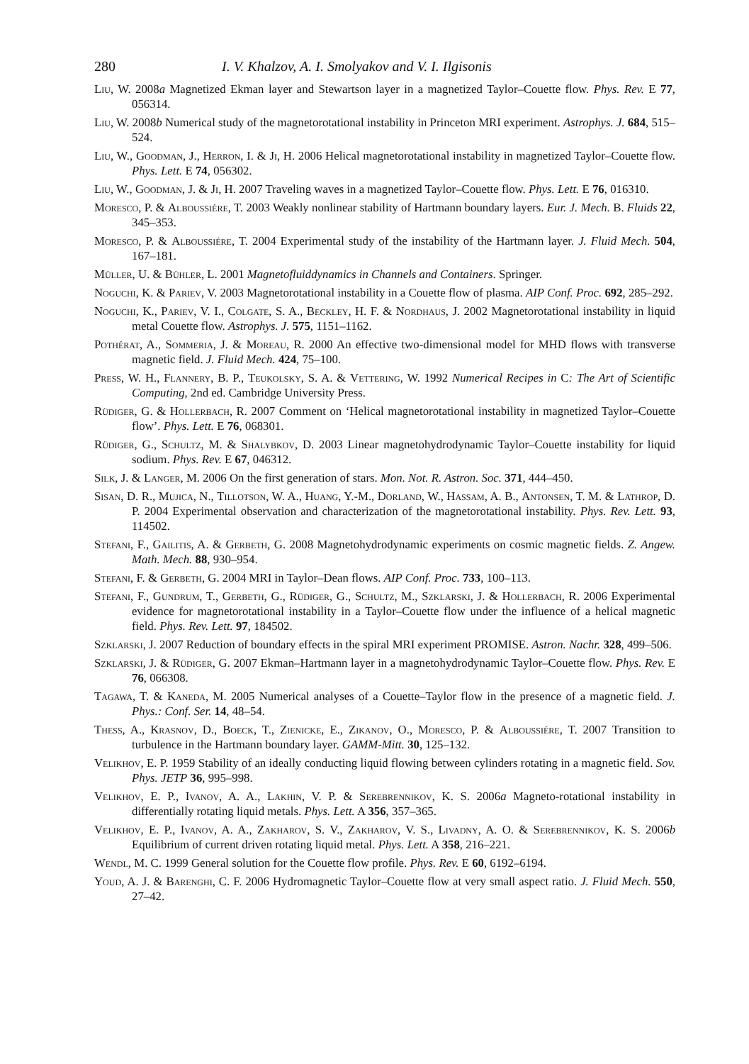280 I. V. Khalzov, A. I. Smolyakov and V. I. Ilgisonis
Liu, W. 2008a Magnetized Ekman layer and Stewartson layer in a magnetized Taylor–Couette flow. Phys. Rev. E 77, 056314.
Liu, W. 2008b Numerical study of the magnetorotational instability in Princeton MRI experiment. Astrophys. J. 684, 515–524.
Liu, W., Goodman, J., Herron, I. & Ji, H. 2006 Helical magnetorotational instability in magnetized Taylor–Couette flow. Phys. Lett. E 74, 056302.
Liu, W., Goodman, J. & Ji, H. 2007 Traveling waves in a magnetized Taylor–Couette flow. Phys. Lett. E 76, 016310.
Moresco, P. & Alboussiére, T. 2003 Weakly nonlinear stability of Hartmann boundary layers. Eur. J. Mech. B. Fluids 22, 345–353.
Moresco, P. & Alboussiére, T. 2004 Experimental study of the instability of the Hartmann layer. J. Fluid Mech. 504, 167–181.
Müller, U. & Bühler, L. 2001 Magnetofluiddynamics in Channels and Containers. Springer.
Noguchi, K. & Pariev, V. 2003 Magnetorotational instability in a Couette flow of plasma. AIP Conf. Proc. 692, 285–292.
Noguchi, K., Pariev, V. I., Colgate, S. A., Beckley, H. F. & Nordhaus, J. 2002 Magnetorotational instability in liquid metal Couette flow. Astrophys. J. 575, 1151–1162.
Pothérat, A., Sommeria, J. & Moreau, R. 2000 An effective two-dimensional model for MHD flows with transverse magnetic field. J. Fluid Mech. 424, 75–100.
Press, W. H., Flannery, B. P., Teukolsky, S. A. & Vettering, W. 1992 Numerical Recipes in C: The Art of Scientific Computing, 2nd ed. Cambridge University Press.
Rüdiger, G. & Hollerbach, R. 2007 Comment on ‘Helical magnetorotational instability in magnetized Taylor–Couette flow’. Phys. Lett. E 76, 068301.
Rüdiger, G., Schultz, M. & Shalybkov, D. 2003 Linear magnetohydrodynamic Taylor–Couette instability for liquid sodium. Phys. Rev. E 67, 046312.
Silk, J. & Langer, M. 2006 On the first generation of stars. Mon. Not. R. Astron. Soc. 371, 444–450.
Sisan, D. R., Mujica, N., Tillotson, W. A., Huang, Y.-M., Dorland, W., Hassam, A. B., Antonsen, T. M. & Lathrop, D. P. 2004 Experimental observation and characterization of the magnetorotational instability. Phys. Rev. Lett. 93, 114502.
Stefani, F., Gailitis, A. & Gerbeth, G. 2008 Magnetohydrodynamic experiments on cosmic magnetic fields. Z. Angew. Math. Mech. 88, 930–954.
Stefani, F. & Gerbeth, G. 2004 MRI in Taylor–Dean flows. AIP Conf. Proc. 733, 100–113.
Stefani, F., Gundrum, T., Gerbeth, G., Rüdiger, G., Schultz, M., Szklarski, J. & Hollerbach, R. 2006 Experimental evidence for magnetorotational instability in a Taylor–Couette flow under the influence of a helical magnetic field. Phys. Rev. Lett. 97, 184502.
Szklarski, J. 2007 Reduction of boundary effects in the spiral MRI experiment PROMISE. Astron. Nachr. 328, 499–506.
Szklarski, J. & Rüdiger, G. 2007 Ekman–Hartmann layer in a magnetohydrodynamic Taylor–Couette flow. Phys. Rev. E 76, 066308.
Tagawa, T. & Kaneda, M. 2005 Numerical analyses of a Couette–Taylor flow in the presence of a magnetic field. J. Phys.: Conf. Ser. 14, 48–54.
Thess, A., Krasnov, D., Boeck, T., Zienicke, E., Zikanov, O., Moresco, P. & Alboussiére, T. 2007 Transition to turbulence in the Hartmann boundary layer. GAMM-Mitt. 30, 125–132.
Velikhov, E. P. 1959 Stability of an ideally conducting liquid flowing between cylinders rotating in a magnetic field. Sov. Phys. JETP 36, 995–998.
Velikhov, E. P., Ivanov, A. A., Lakhin, V. P. & Serebrennikov, K. S. 2006a Magneto-rotational instability in differentially rotating liquid metals. Phys. Lett. A 356, 357–365.
Velikhov, E. P., Ivanov, A. A., Zakharov, S. V., Zakharov, V. S., Livadny, A. O. & Serebrennikov, K. S. 2006b Equilibrium of current driven rotating liquid metal. Phys. Lett. A 358, 216–221.
Wendl, M. C. 1999 General solution for the Couette flow profile. Phys. Rev. E 60, 6192–6194.
Youd, A. J. & Barenghi, C. F. 2006 Hydromagnetic Taylor–Couette flow at very small aspect ratio. J. Fluid Mech. 550, 27–42.